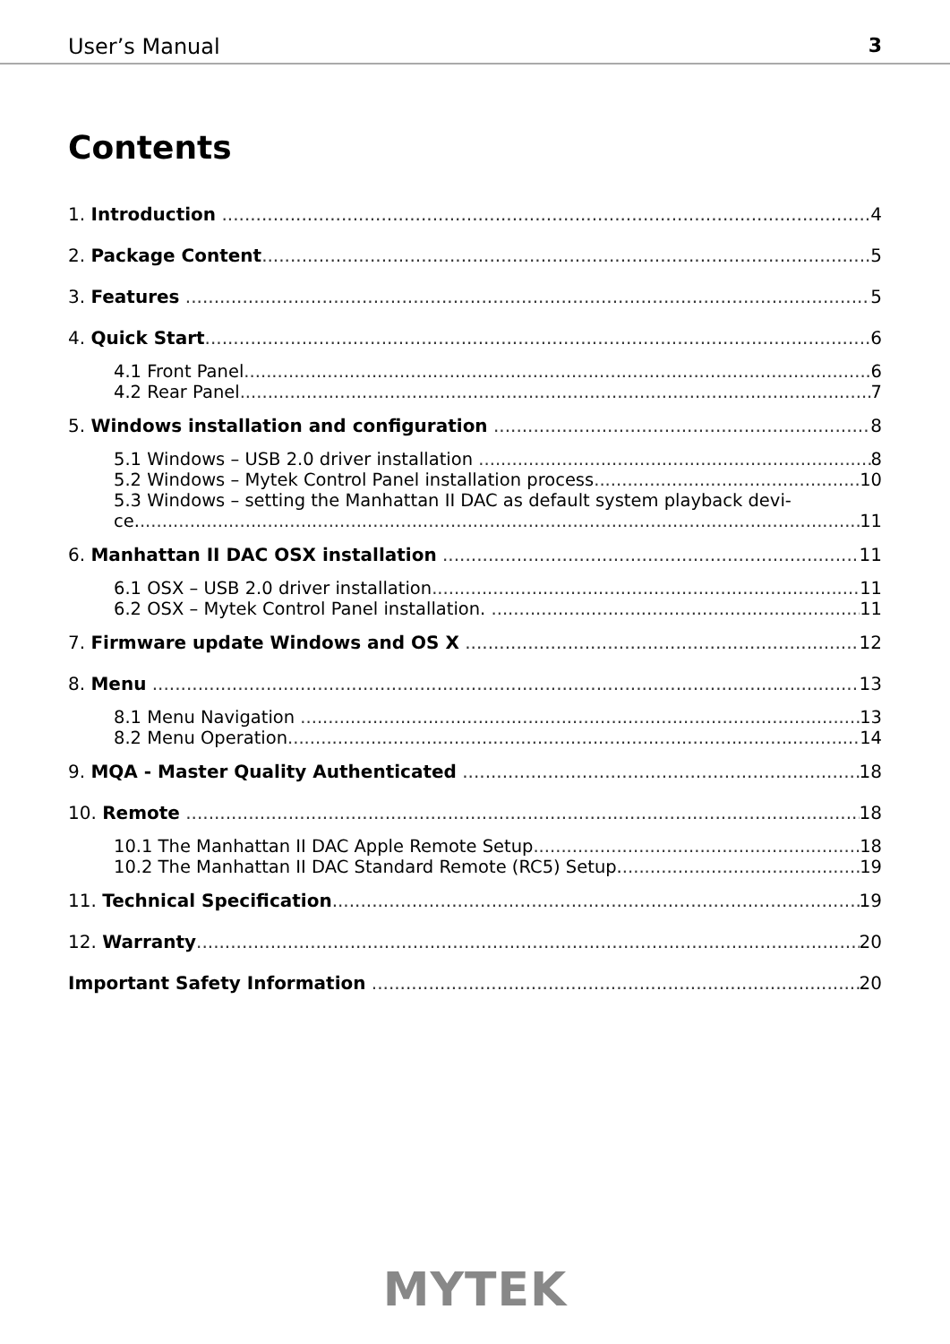User’s Manual 3
Contents
1. Introduction 4
2. Package Content 5
3. Features 5
4. Quick Start 6
4.1 Front Panel 6
4.2 Rear Panel 7
5. Windows installation and configuration 8
5.1 Windows – USB 2.0 driver installation 8
5.2 Windows – Mytek Control Panel installation process 10
5.3 Windows – setting the Manhattan II DAC as default system playback devi-
ce. 11
6. Manhattan II DAC OSX installation 11
6.1 OSX – USB 2.0 driver installation 11
6.2 OSX – Mytek Control Panel installation. 11
7. Firmware update Windows and OS X 12
8. Menu 13
8.1 Menu Navigation 13
8.2 Menu Operation 14
9. MQA - Master Quality Authenticated 18
10. Remote 18
10.1 The Manhattan II DAC Apple Remote Setup 18
10.2 The Manhattan II DAC Standard Remote (RC5) Setup. 19
11. Technical Specification 19
12. Warranty 20
Important Safety Information 20
MYTEK